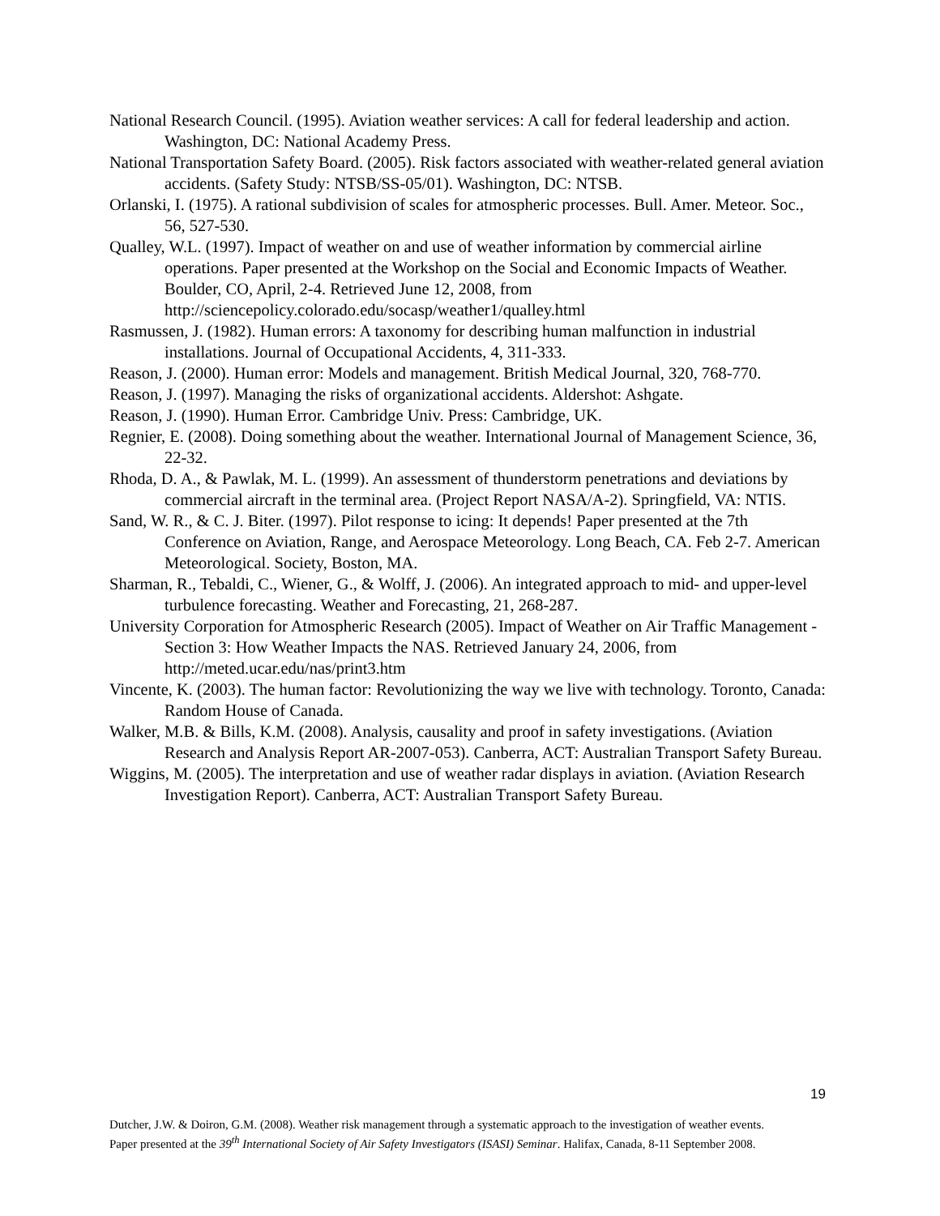National Research Council. (1995). Aviation weather services: A call for federal leadership and action. Washington, DC: National Academy Press.
National Transportation Safety Board. (2005). Risk factors associated with weather-related general aviation accidents. (Safety Study: NTSB/SS-05/01). Washington, DC: NTSB.
Orlanski, I. (1975). A rational subdivision of scales for atmospheric processes. Bull. Amer. Meteor. Soc., 56, 527-530.
Qualley, W.L. (1997). Impact of weather on and use of weather information by commercial airline operations. Paper presented at the Workshop on the Social and Economic Impacts of Weather. Boulder, CO, April, 2-4. Retrieved June 12, 2008, from http://sciencepolicy.colorado.edu/socasp/weather1/qualley.html
Rasmussen, J. (1982). Human errors: A taxonomy for describing human malfunction in industrial installations. Journal of Occupational Accidents, 4, 311-333.
Reason, J. (2000). Human error: Models and management. British Medical Journal, 320, 768-770.
Reason, J. (1997). Managing the risks of organizational accidents. Aldershot: Ashgate.
Reason, J. (1990). Human Error. Cambridge Univ. Press: Cambridge, UK.
Regnier, E. (2008). Doing something about the weather. International Journal of Management Science, 36, 22-32.
Rhoda, D. A., & Pawlak, M. L. (1999). An assessment of thunderstorm penetrations and deviations by commercial aircraft in the terminal area. (Project Report NASA/A-2). Springfield, VA: NTIS.
Sand, W. R., & C. J. Biter. (1997). Pilot response to icing: It depends! Paper presented at the 7th Conference on Aviation, Range, and Aerospace Meteorology. Long Beach, CA. Feb 2-7. American Meteorological. Society, Boston, MA.
Sharman, R., Tebaldi, C., Wiener, G., & Wolff, J. (2006). An integrated approach to mid- and upper-level turbulence forecasting. Weather and Forecasting, 21, 268-287.
University Corporation for Atmospheric Research (2005). Impact of Weather on Air Traffic Management - Section 3: How Weather Impacts the NAS. Retrieved January 24, 2006, from http://meted.ucar.edu/nas/print3.htm
Vincente, K. (2003). The human factor: Revolutionizing the way we live with technology. Toronto, Canada: Random House of Canada.
Walker, M.B. & Bills, K.M. (2008). Analysis, causality and proof in safety investigations. (Aviation Research and Analysis Report AR-2007-053). Canberra, ACT: Australian Transport Safety Bureau.
Wiggins, M. (2005). The interpretation and use of weather radar displays in aviation. (Aviation Research Investigation Report). Canberra, ACT: Australian Transport Safety Bureau.
19
Dutcher, J.W. & Doiron, G.M. (2008). Weather risk management through a systematic approach to the investigation of weather events. Paper presented at the 39<sup>th</sup> International Society of Air Safety Investigators (ISASI) Seminar. Halifax, Canada, 8-11 September 2008.